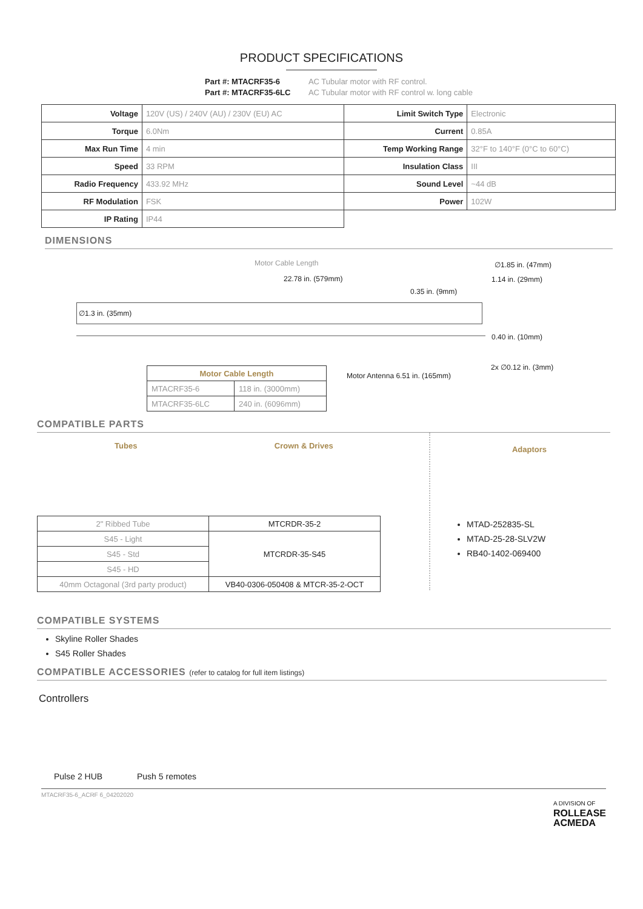PRODUCT SPECIFICATIONS
Part #: MTACRF35-6 AC Tubular motor with RF control.
Part #: MTACRF35-6LC AC Tubular motor with RF control w. long cable
| Voltage | 120V (US) / 240V (AU) / 230V (EU) AC | Limit Switch Type | Electronic |
| Torque | 6.0Nm | Current | 0.85A |
| Max Run Time | 4 min | Temp Working Range | 32°F to 140°F (0°C to 60°C) |
| Speed | 33 RPM | Insulation Class | III |
| Radio Frequency | 433.92 MHz | Sound Level | ~44 dB |
| RF Modulation | FSK | Power | 102W |
| IP Rating | IP44 | | |
DIMENSIONS
Motor Cable Length
22.78 in. (579mm)
0.35 in. (9mm)
∅1.3 in. (35mm)
∅1.85 in. (47mm)
1.14 in. (29mm)
0.40 in. (10mm)
2x ∅0.12 in. (3mm)
Motor Antenna 6.51 in. (165mm)
| Motor Cable Length | |
| --- | --- |
| MTACRF35-6 | 118 in. (3000mm) |
| MTACRF35-6LC | 240 in. (6096mm) |
COMPATIBLE PARTS
Tubes Crown & Drives
| 2" Ribbed Tube | MTCRDR-35-2 |
| S45 - Light | MTCRDR-35-S45 |
| S45 - Std | |
| S45 - HD | |
| 40mm Octagonal (3rd party product) | VB40-0306-050408 & MTCR-35-2-OCT |
Adaptors
MTAD-252835-SL
MTAD-25-28-SLV2W
RB40-1402-069400
COMPATIBLE SYSTEMS
Skyline Roller Shades
S45 Roller Shades
COMPATIBLE ACCESSORIES (refer to catalog for full item listings)
Controllers
Pulse 2 HUB Push 5 remotes
MTACRF35-6_ACRF 6_04202020 A DIVISION OF
ROLLEASE
ACMEDA